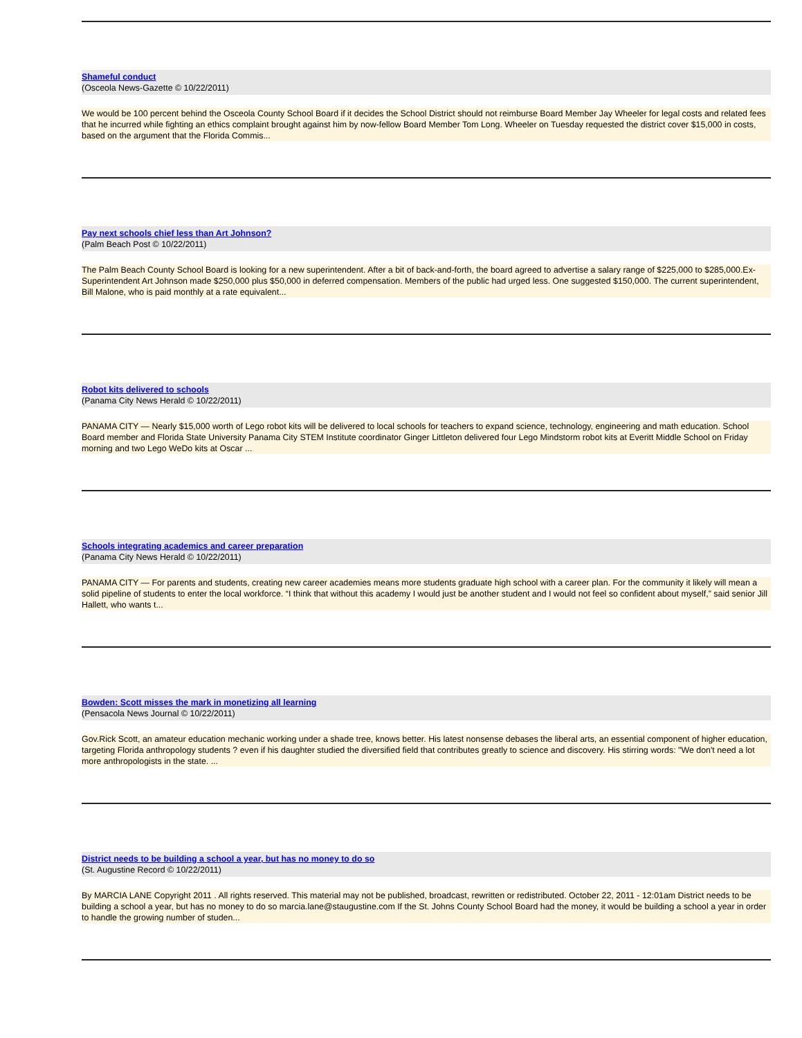Shameful conduct
(Osceola News-Gazette © 10/22/2011)
We would be 100 percent behind the Osceola County School Board if it decides the School District should not reimburse Board Member Jay Wheeler for legal costs and related fees that he incurred while fighting an ethics complaint brought against him by now-fellow Board Member Tom Long. Wheeler on Tuesday requested the district cover $15,000 in costs, based on the argument that the Florida Commis...
Pay next schools chief less than Art Johnson?
(Palm Beach Post © 10/22/2011)
The Palm Beach County School Board is looking for a new superintendent. After a bit of back-and-forth, the board agreed to advertise a salary range of $225,000 to $285,000.Ex-Superintendent Art Johnson made $250,000 plus $50,000 in deferred compensation. Members of the public had urged less. One suggested $150,000. The current superintendent, Bill Malone, who is paid monthly at a rate equivalent...
Robot kits delivered to schools
(Panama City News Herald © 10/22/2011)
PANAMA CITY — Nearly $15,000 worth of Lego robot kits will be delivered to local schools for teachers to expand science, technology, engineering and math education. School Board member and Florida State University Panama City STEM Institute coordinator Ginger Littleton delivered four Lego Mindstorm robot kits at Everitt Middle School on Friday morning and two Lego WeDo kits at Oscar ...
Schools integrating academics and career preparation
(Panama City News Herald © 10/22/2011)
PANAMA CITY — For parents and students, creating new career academies means more students graduate high school with a career plan. For the community it likely will mean a solid pipeline of students to enter the local workforce. “I think that without this academy I would just be another student and I would not feel so confident about myself,” said senior Jill Hallett, who wants t...
Bowden: Scott misses the mark in monetizing all learning
(Pensacola News Journal © 10/22/2011)
Gov.Rick Scott, an amateur education mechanic working under a shade tree, knows better. His latest nonsense debases the liberal arts, an essential component of higher education, targeting Florida anthropology students ? even if his daughter studied the diversified field that contributes greatly to science and discovery. His stirring words: "We don't need a lot more anthropologists in the state. ...
District needs to be building a school a year, but has no money to do so
(St. Augustine Record © 10/22/2011)
By MARCIA LANE Copyright 2011 . All rights reserved. This material may not be published, broadcast, rewritten or redistributed. October 22, 2011 - 12:01am District needs to be building a school a year, but has no money to do so marcia.lane@staugustine.com If the St. Johns County School Board had the money, it would be building a school a year in order to handle the growing number of studen...